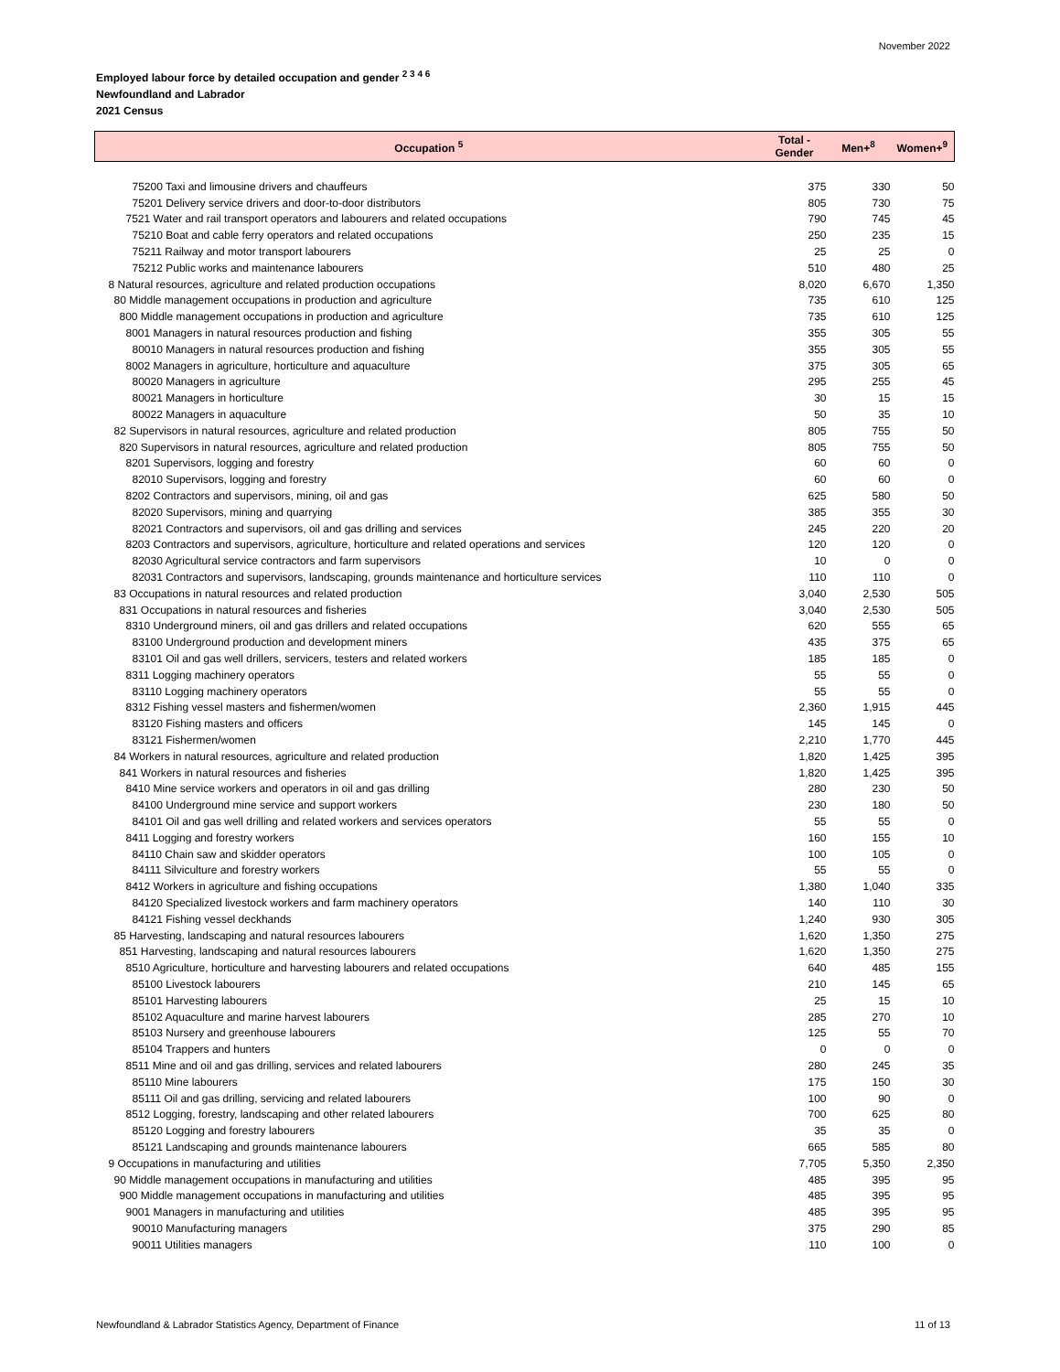November 2022
Employed labour force by detailed occupation and gender <sup>2 3 4 6</sup>
Newfoundland and Labrador
2021 Census
| Occupation <sup>5</sup> | Total - Gender | Men+<sup>8</sup> | Women+<sup>9</sup> |
| --- | --- | --- | --- |
| 75200 Taxi and limousine drivers and chauffeurs | 375 | 330 | 50 |
| 75201 Delivery service drivers and door-to-door distributors | 805 | 730 | 75 |
| 7521 Water and rail transport operators and labourers and related occupations | 790 | 745 | 45 |
| 75210 Boat and cable ferry operators and related occupations | 250 | 235 | 15 |
| 75211 Railway and motor transport labourers | 25 | 25 | 0 |
| 75212 Public works and maintenance labourers | 510 | 480 | 25 |
| 8 Natural resources, agriculture and related production occupations | 8,020 | 6,670 | 1,350 |
| 80 Middle management occupations in production and agriculture | 735 | 610 | 125 |
| 800 Middle management occupations in production and agriculture | 735 | 610 | 125 |
| 8001 Managers in natural resources production and fishing | 355 | 305 | 55 |
| 80010 Managers in natural resources production and fishing | 355 | 305 | 55 |
| 8002 Managers in agriculture, horticulture and aquaculture | 375 | 305 | 65 |
| 80020 Managers in agriculture | 295 | 255 | 45 |
| 80021 Managers in horticulture | 30 | 15 | 15 |
| 80022 Managers in aquaculture | 50 | 35 | 10 |
| 82 Supervisors in natural resources, agriculture and related production | 805 | 755 | 50 |
| 820 Supervisors in natural resources, agriculture and related production | 805 | 755 | 50 |
| 8201 Supervisors, logging and forestry | 60 | 60 | 0 |
| 82010 Supervisors, logging and forestry | 60 | 60 | 0 |
| 8202 Contractors and supervisors, mining, oil and gas | 625 | 580 | 50 |
| 82020 Supervisors, mining and quarrying | 385 | 355 | 30 |
| 82021 Contractors and supervisors, oil and gas drilling and services | 245 | 220 | 20 |
| 8203 Contractors and supervisors, agriculture, horticulture and related operations and services | 120 | 120 | 0 |
| 82030 Agricultural service contractors and farm supervisors | 10 | 0 | 0 |
| 82031 Contractors and supervisors, landscaping, grounds maintenance and horticulture services | 110 | 110 | 0 |
| 83 Occupations in natural resources and related production | 3,040 | 2,530 | 505 |
| 831 Occupations in natural resources and fisheries | 3,040 | 2,530 | 505 |
| 8310 Underground miners, oil and gas drillers and related occupations | 620 | 555 | 65 |
| 83100 Underground production and development miners | 435 | 375 | 65 |
| 83101 Oil and gas well drillers, servicers, testers and related workers | 185 | 185 | 0 |
| 8311 Logging machinery operators | 55 | 55 | 0 |
| 83110 Logging machinery operators | 55 | 55 | 0 |
| 8312 Fishing vessel masters and fishermen/women | 2,360 | 1,915 | 445 |
| 83120 Fishing masters and officers | 145 | 145 | 0 |
| 83121 Fishermen/women | 2,210 | 1,770 | 445 |
| 84 Workers in natural resources, agriculture and related production | 1,820 | 1,425 | 395 |
| 841 Workers in natural resources and fisheries | 1,820 | 1,425 | 395 |
| 8410 Mine service workers and operators in oil and gas drilling | 280 | 230 | 50 |
| 84100 Underground mine service and support workers | 230 | 180 | 50 |
| 84101 Oil and gas well drilling and related workers and services operators | 55 | 55 | 0 |
| 8411 Logging and forestry workers | 160 | 155 | 10 |
| 84110 Chain saw and skidder operators | 100 | 105 | 0 |
| 84111 Silviculture and forestry workers | 55 | 55 | 0 |
| 8412 Workers in agriculture and fishing occupations | 1,380 | 1,040 | 335 |
| 84120 Specialized livestock workers and farm machinery operators | 140 | 110 | 30 |
| 84121 Fishing vessel deckhands | 1,240 | 930 | 305 |
| 85 Harvesting, landscaping and natural resources labourers | 1,620 | 1,350 | 275 |
| 851 Harvesting, landscaping and natural resources labourers | 1,620 | 1,350 | 275 |
| 8510 Agriculture, horticulture and harvesting labourers and related occupations | 640 | 485 | 155 |
| 85100 Livestock labourers | 210 | 145 | 65 |
| 85101 Harvesting labourers | 25 | 15 | 10 |
| 85102 Aquaculture and marine harvest labourers | 285 | 270 | 10 |
| 85103 Nursery and greenhouse labourers | 125 | 55 | 70 |
| 85104 Trappers and hunters | 0 | 0 | 0 |
| 8511 Mine and oil and gas drilling, services and related labourers | 280 | 245 | 35 |
| 85110 Mine labourers | 175 | 150 | 30 |
| 85111 Oil and gas drilling, servicing and related labourers | 100 | 90 | 0 |
| 8512 Logging, forestry, landscaping and other related labourers | 700 | 625 | 80 |
| 85120 Logging and forestry labourers | 35 | 35 | 0 |
| 85121 Landscaping and grounds maintenance labourers | 665 | 585 | 80 |
| 9 Occupations in manufacturing and utilities | 7,705 | 5,350 | 2,350 |
| 90 Middle management occupations in manufacturing and utilities | 485 | 395 | 95 |
| 900 Middle management occupations in manufacturing and utilities | 485 | 395 | 95 |
| 9001 Managers in manufacturing and utilities | 485 | 395 | 95 |
| 90010 Manufacturing managers | 375 | 290 | 85 |
| 90011 Utilities managers | 110 | 100 | 0 |
Newfoundland & Labrador Statistics Agency, Department of Finance
11 of 13